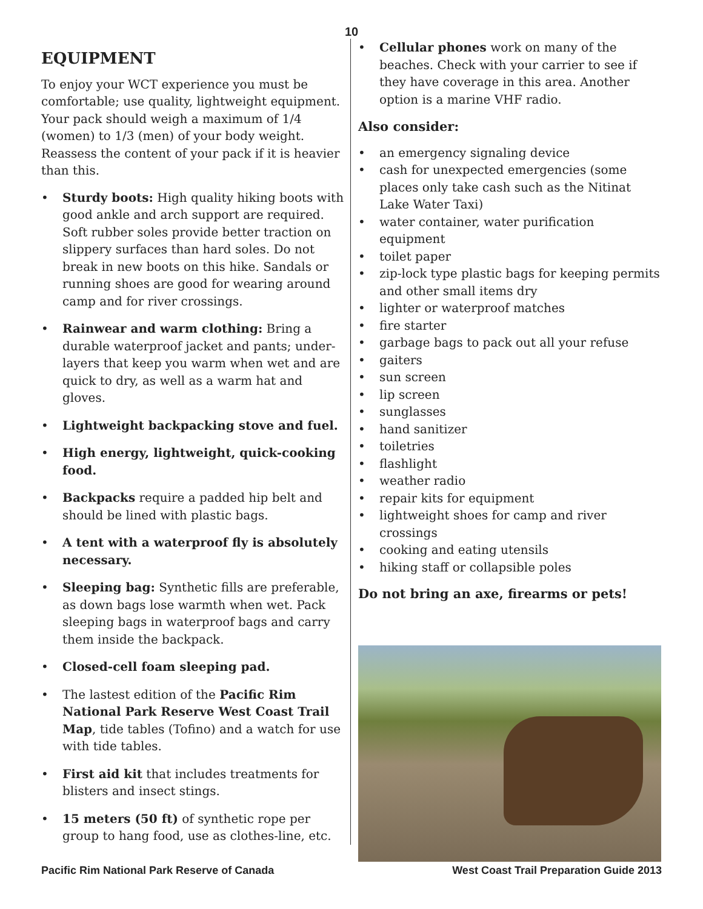10
EQUIPMENT
To enjoy your WCT experience you must be comfortable; use quality, lightweight equipment. Your pack should weigh a maximum of 1/4 (women) to 1/3 (men) of your body weight. Reassess the content of your pack if it is heavier than this.
• Sturdy boots: High quality hiking boots with good ankle and arch support are required. Soft rubber soles provide better traction on slippery surfaces than hard soles. Do not break in new boots on this hike. Sandals or running shoes are good for wearing around camp and for river crossings.
• Rainwear and warm clothing: Bring a durable waterproof jacket and pants; under-layers that keep you warm when wet and are quick to dry, as well as a warm hat and gloves.
• Lightweight backpacking stove and fuel.
• High energy, lightweight, quick-cooking food.
• Backpacks require a padded hip belt and should be lined with plastic bags.
• A tent with a waterproof fly is absolutely necessary.
• Sleeping bag: Synthetic fills are preferable, as down bags lose warmth when wet. Pack sleeping bags in waterproof bags and carry them inside the backpack.
• Closed-cell foam sleeping pad.
• The lastest edition of the Pacific Rim National Park Reserve West Coast Trail Map, tide tables (Tofino) and a watch for use with tide tables.
• First aid kit that includes treatments for blisters and insect stings.
• 15 meters (50 ft) of synthetic rope per group to hang food, use as clothes-line, etc.
• Cellular phones work on many of the beaches. Check with your carrier to see if they have coverage in this area. Another option is a marine VHF radio.
Also consider:
• an emergency signaling device
• cash for unexpected emergencies (some places only take cash such as the Nitinat Lake Water Taxi)
• water container, water purification equipment
• toilet paper
• zip-lock type plastic bags for keeping permits and other small items dry
• lighter or waterproof matches
• fire starter
• garbage bags to pack out all your refuse
• gaiters
• sun screen
• lip screen
• sunglasses
• hand sanitizer
• toiletries
• flashlight
• weather radio
• repair kits for equipment
• lightweight shoes for camp and river crossings
• cooking and eating utensils
• hiking staff or collapsible poles
Do not bring an axe, firearms or pets!
Pacific Rim National Park Reserve of Canada West Coast Trail Preparation Guide 2013